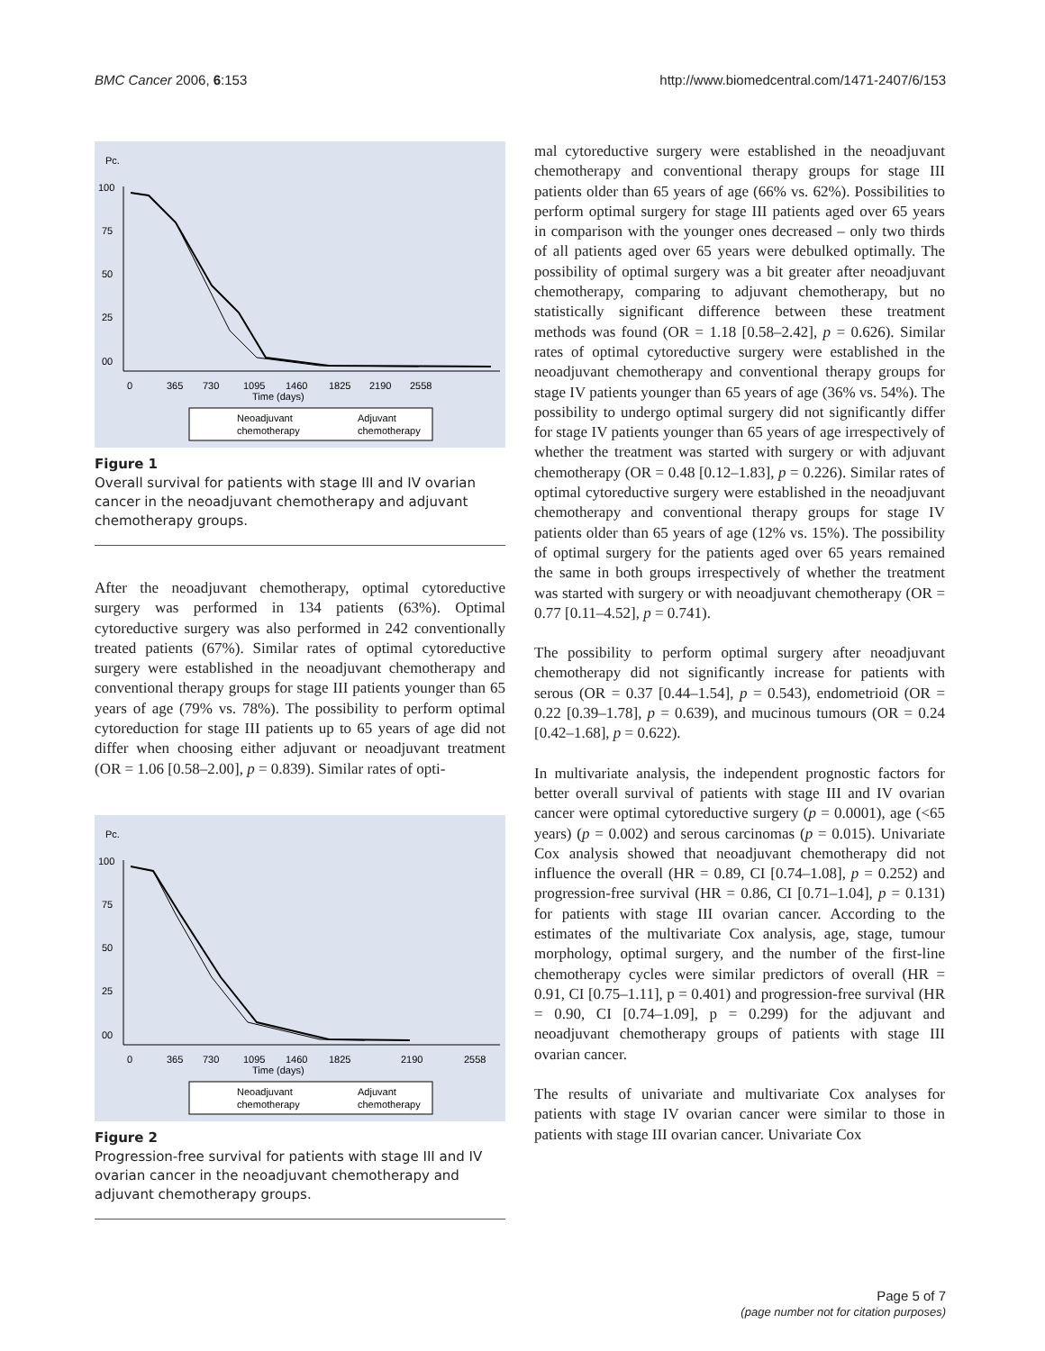BMC Cancer 2006, 6:153 http://www.biomedcentral.com/1471-2407/6/153
Pc.
100
75
50
25
00
0
365
730
1095
1460
1825
2190
2558
Time (days)
Neoadjuvant
chemotherapy
Adjuvant
chemotherapy
Figure 1
Overall survival for patients with stage III and IV ovarian cancer in the neoadjuvant chemotherapy and adjuvant chemotherapy groups.
After the neoadjuvant chemotherapy, optimal cytoreductive surgery was performed in 134 patients (63%). Optimal cytoreductive surgery was also performed in 242 conventionally treated patients (67%). Similar rates of optimal cytoreductive surgery were established in the neoadjuvant chemotherapy and conventional therapy groups for stage III patients younger than 65 years of age (79% vs. 78%). The possibility to perform optimal cytoreduction for stage III patients up to 65 years of age did not differ when choosing either adjuvant or neoadjuvant treatment (OR = 1.06 [0.58–2.00], p = 0.839). Similar rates of opti-
Pc.
100
75
50
25
00
0
365
730
1095
1460
1825
2190
2558
Time (days)
Neoadjuvant
chemotherapy
Adjuvant
chemotherapy
Figure 2
Progression-free survival for patients with stage III and IV ovarian cancer in the neoadjuvant chemotherapy and adjuvant chemotherapy groups.
mal cytoreductive surgery were established in the neoadjuvant chemotherapy and conventional therapy groups for stage III patients older than 65 years of age (66% vs. 62%). Possibilities to perform optimal surgery for stage III patients aged over 65 years in comparison with the younger ones decreased – only two thirds of all patients aged over 65 years were debulked optimally. The possibility of optimal surgery was a bit greater after neoadjuvant chemotherapy, comparing to adjuvant chemotherapy, but no statistically significant difference between these treatment methods was found (OR = 1.18 [0.58–2.42], p = 0.626). Similar rates of optimal cytoreductive surgery were established in the neoadjuvant chemotherapy and conventional therapy groups for stage IV patients younger than 65 years of age (36% vs. 54%). The possibility to undergo optimal surgery did not significantly differ for stage IV patients younger than 65 years of age irrespectively of whether the treatment was started with surgery or with adjuvant chemotherapy (OR = 0.48 [0.12–1.83], p = 0.226). Similar rates of optimal cytoreductive surgery were established in the neoadjuvant chemotherapy and conventional therapy groups for stage IV patients older than 65 years of age (12% vs. 15%). The possibility of optimal surgery for the patients aged over 65 years remained the same in both groups irrespectively of whether the treatment was started with surgery or with neoadjuvant chemotherapy (OR = 0.77 [0.11–4.52], p = 0.741).
The possibility to perform optimal surgery after neoadjuvant chemotherapy did not significantly increase for patients with serous (OR = 0.37 [0.44–1.54], p = 0.543), endometrioid (OR = 0.22 [0.39–1.78], p = 0.639), and mucinous tumours (OR = 0.24 [0.42–1.68], p = 0.622).
In multivariate analysis, the independent prognostic factors for better overall survival of patients with stage III and IV ovarian cancer were optimal cytoreductive surgery (p = 0.0001), age (<65 years) (p = 0.002) and serous carcinomas (p = 0.015). Univariate Cox analysis showed that neoadjuvant chemotherapy did not influence the overall (HR = 0.89, CI [0.74–1.08], p = 0.252) and progression-free survival (HR = 0.86, CI [0.71–1.04], p = 0.131) for patients with stage III ovarian cancer. According to the estimates of the multivariate Cox analysis, age, stage, tumour morphology, optimal surgery, and the number of the first-line chemotherapy cycles were similar predictors of overall (HR = 0.91, CI [0.75–1.11], p = 0.401) and progression-free survival (HR = 0.90, CI [0.74–1.09], p = 0.299) for the adjuvant and neoadjuvant chemotherapy groups of patients with stage III ovarian cancer.
The results of univariate and multivariate Cox analyses for patients with stage IV ovarian cancer were similar to those in patients with stage III ovarian cancer. Univariate Cox
Page 5 of 7
(page number not for citation purposes)